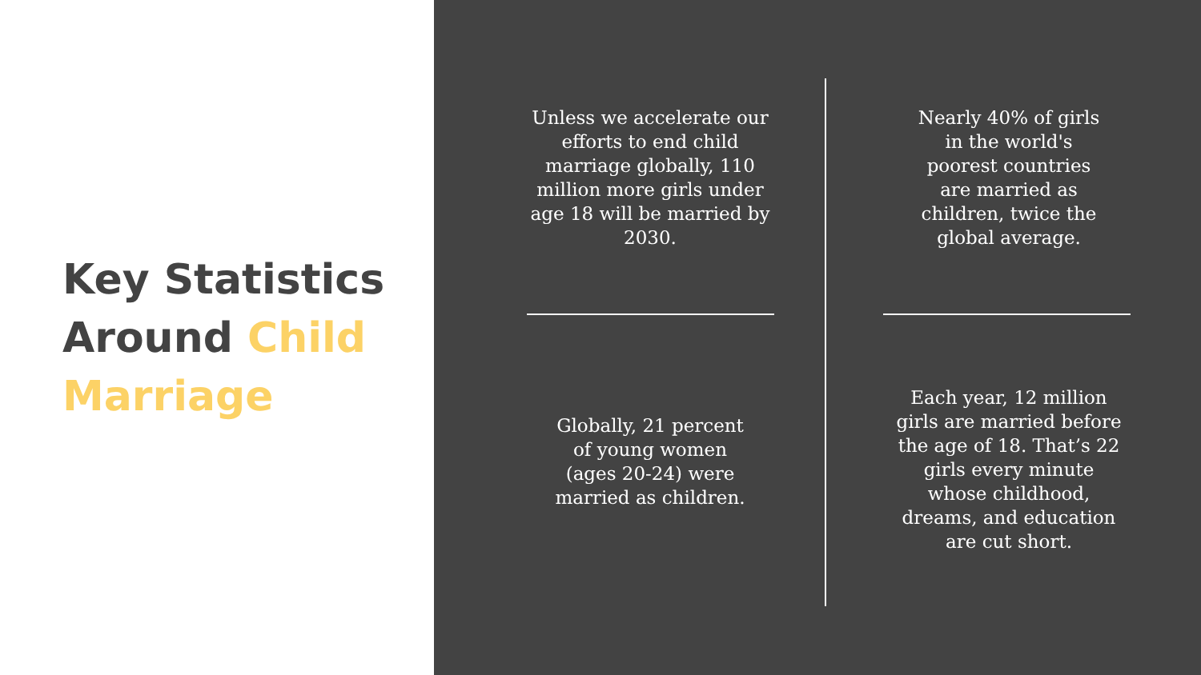Key Statistics Around Child Marriage
Unless we accelerate our efforts to end child marriage globally, 110 million more girls under age 18 will be married by 2030.
Nearly 40% of girls in the world's poorest countries are married as children, twice the global average.
Globally, 21 percent of young women (ages 20-24) were married as children.
Each year, 12 million girls are married before the age of 18. That’s 22 girls every minute whose childhood, dreams, and education are cut short.